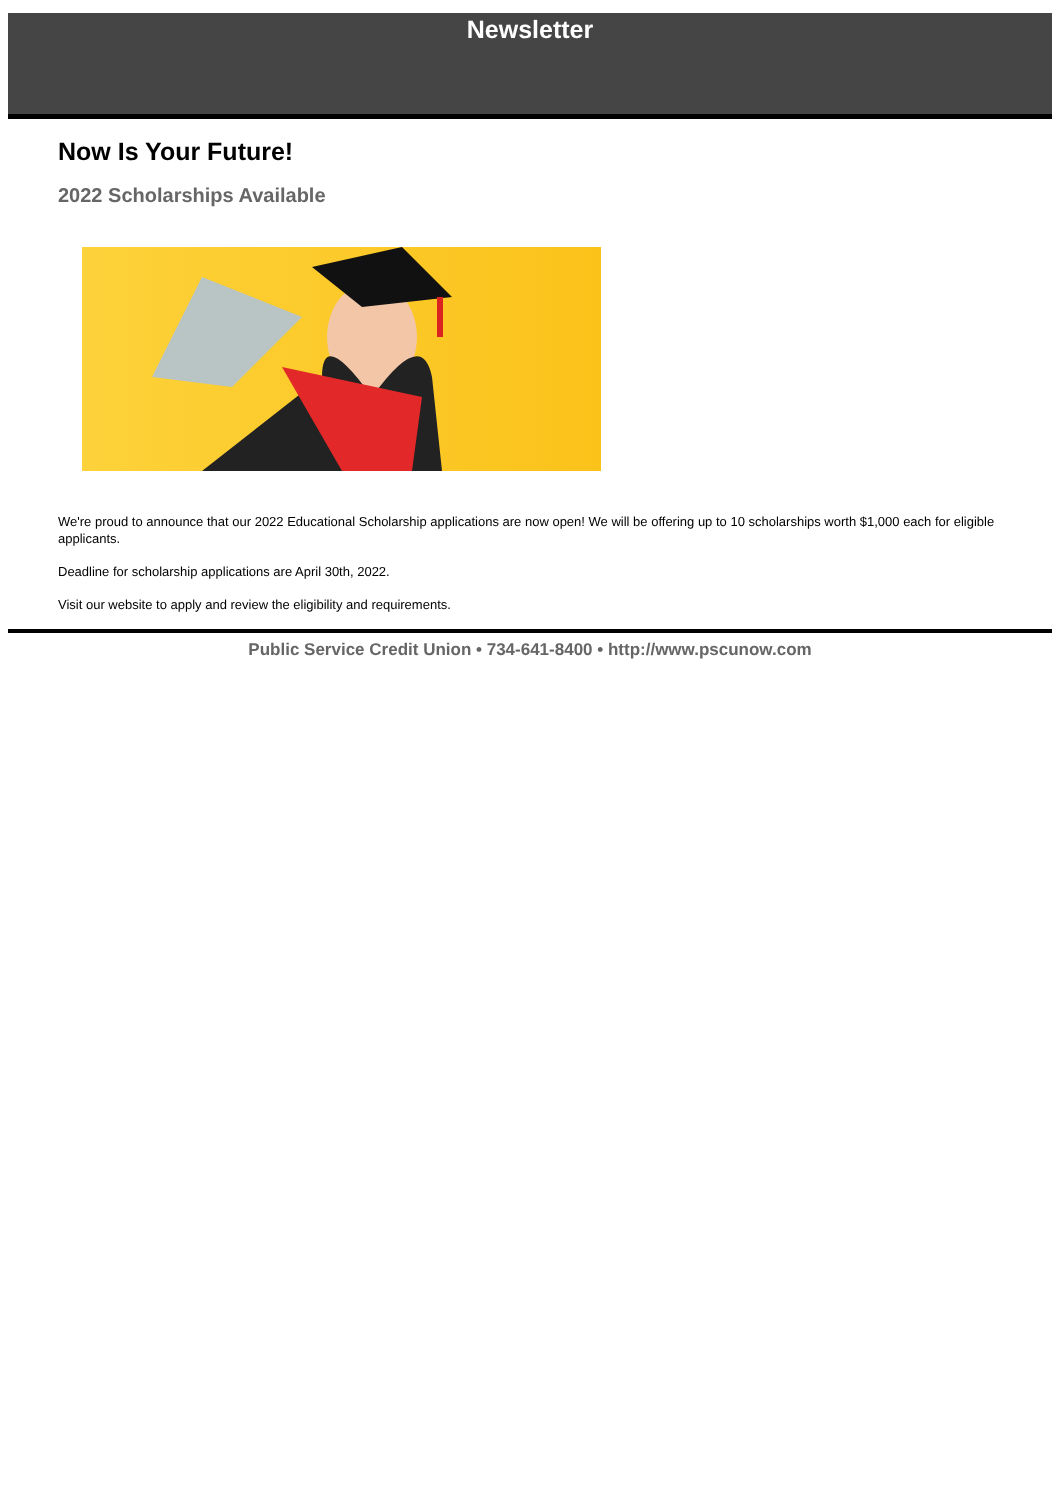Newsletter
Now Is Your Future!
2022 Scholarships Available
We're proud to announce that our 2022 Educational Scholarship applications are now open! We will be offering up to 10 scholarships worth $1,000 each for eligible applicants.
Deadline for scholarship applications are April 30th, 2022.
Visit our website to apply and review the eligibility and requirements.
Public Service Credit Union • 734-641-8400 • http://www.pscunow.com